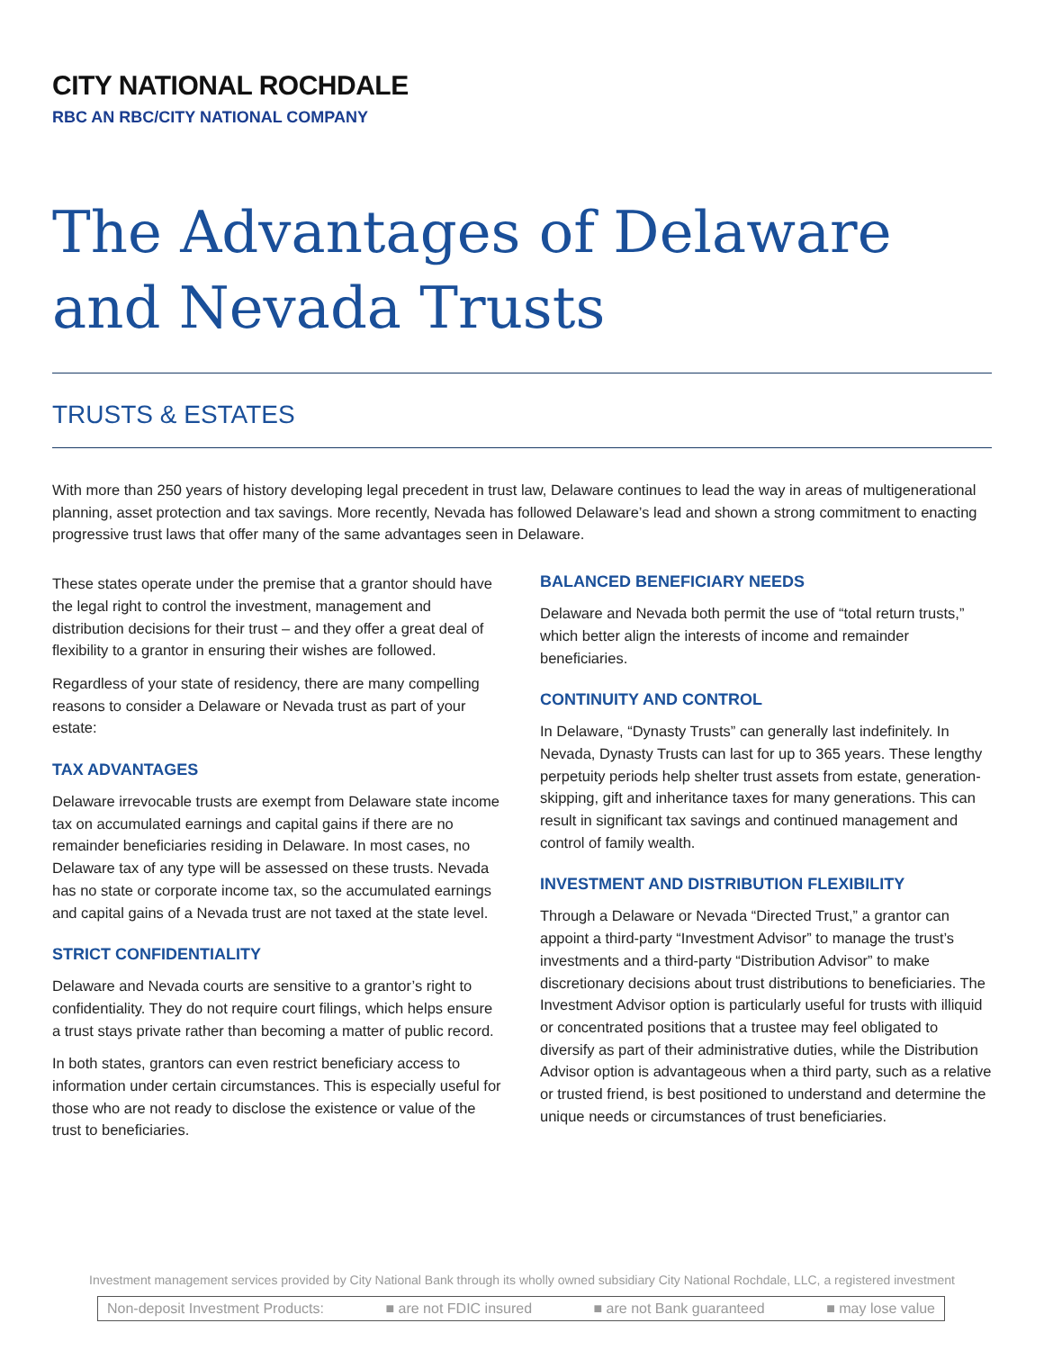CITY NATIONAL ROCHDALE
RBC AN RBC/CITY NATIONAL COMPANY
The Advantages of Delaware and Nevada Trusts
TRUSTS & ESTATES
With more than 250 years of history developing legal precedent in trust law, Delaware continues to lead the way in areas of multigenerational planning, asset protection and tax savings. More recently, Nevada has followed Delaware’s lead and shown a strong commitment to enacting progressive trust laws that offer many of the same advantages seen in Delaware.
These states operate under the premise that a grantor should have the legal right to control the investment, management and distribution decisions for their trust – and they offer a great deal of flexibility to a grantor in ensuring their wishes are followed.
Regardless of your state of residency, there are many compelling reasons to consider a Delaware or Nevada trust as part of your estate:
TAX ADVANTAGES
Delaware irrevocable trusts are exempt from Delaware state income tax on accumulated earnings and capital gains if there are no remainder beneficiaries residing in Delaware. In most cases, no Delaware tax of any type will be assessed on these trusts. Nevada has no state or corporate income tax, so the accumulated earnings and capital gains of a Nevada trust are not taxed at the state level.
STRICT CONFIDENTIALITY
Delaware and Nevada courts are sensitive to a grantor’s right to confidentiality. They do not require court filings, which helps ensure a trust stays private rather than becoming a matter of public record.
In both states, grantors can even restrict beneficiary access to information under certain circumstances. This is especially useful for those who are not ready to disclose the existence or value of the trust to beneficiaries.
BALANCED BENEFICIARY NEEDS
Delaware and Nevada both permit the use of “total return trusts,” which better align the interests of income and remainder beneficiaries.
CONTINUITY AND CONTROL
In Delaware, “Dynasty Trusts” can generally last indefinitely. In Nevada, Dynasty Trusts can last for up to 365 years. These lengthy perpetuity periods help shelter trust assets from estate, generation-skipping, gift and inheritance taxes for many generations. This can result in significant tax savings and continued management and control of family wealth.
INVESTMENT AND DISTRIBUTION FLEXIBILITY
Through a Delaware or Nevada “Directed Trust,” a grantor can appoint a third-party “Investment Advisor” to manage the trust’s investments and a third-party “Distribution Advisor” to make discretionary decisions about trust distributions to beneficiaries. The Investment Advisor option is particularly useful for trusts with illiquid or concentrated positions that a trustee may feel obligated to diversify as part of their administrative duties, while the Distribution Advisor option is advantageous when a third party, such as a relative or trusted friend, is best positioned to understand and determine the unique needs or circumstances of trust beneficiaries.
Investment management services provided by City National Bank through its wholly owned subsidiary City National Rochdale, LLC, a registered investment
Non-deposit Investment Products: ■ are not FDIC insured ■ are not Bank guaranteed ■ may lose value